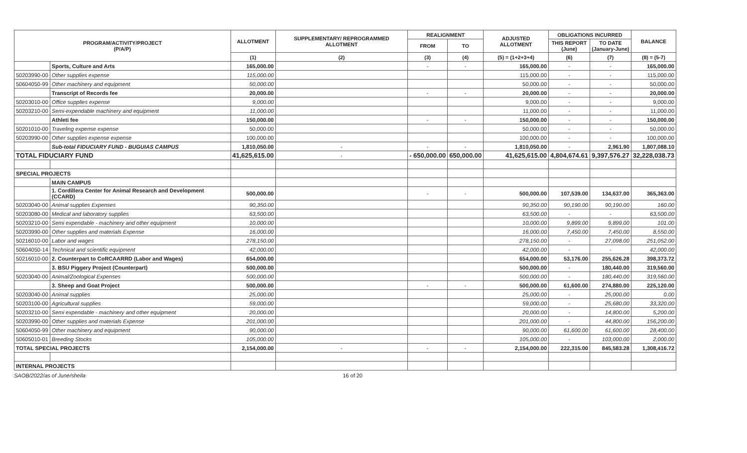| PROGRAM/ACTIVITY/PROJECT (P/A/P) | | ALLOTMENT | SUPPLEMENTARY/ REPROGRAMMED ALLOTMENT | REALIGNMENT | | ADJUSTED ALLOTMENT | OBLIGATIONS INCURRED | | BALANCE |
| --- | --- | --- | --- | --- | --- | --- | --- | --- | --- |
| | | | | FROM | TO | | THIS REPORT (June) | TO DATE (January-June) | |
| | | (1) | (2) | (3) | (4) | (5) = (1+2+3+4) | (6) | (7) | (8) = (5-7) |
| | Sports, Culture and Arts | 165,000.00 | | - | - | 165,000.00 | - | - | 165,000.00 |
| 50203990-00 | Other supplies expense | 115,000.00 | | | | 115,000.00 | - | - | 115,000.00 |
| 50604050-99 | Other machinery and equipment | 50,000.00 | | | | 50,000.00 | - | - | 50,000.00 |
| | Transcript of Records fee | 20,000.00 | | - | - | 20,000.00 | - | - | 20,000.00 |
| 50203010-00 | Office supplies expense | 9,000.00 | | | | 9,000.00 | - | - | 9,000.00 |
| 50203210-00 | Semi-expendable machinery and equipment | 11,000.00 | | | | 11,000.00 | - | - | 11,000.00 |
| | Athleti fee | 150,000.00 | | - | - | 150,000.00 | - | - | 150,000.00 |
| 50201010-00 | Traveling expense expense | 50,000.00 | | | | 50,000.00 | - | - | 50,000.00 |
| 50203990-00 | Other supplies expense expense | 100,000.00 | | | | 100,000.00 | - | - | 100,000.00 |
| | Sub-total FIDUCIARY FUND - BUGUIAS CAMPUS | 1,810,050.00 | - | - | - | 1,810,050.00 | - | 2,961.90 | 1,807,088.10 |
| TOTAL FIDUCIARY FUND | | 41,625,615.00 | - | - 650,000.00 | 650,000.00 | 41,625,615.00 | 4,804,674.61 | 9,397,576.27 | 32,228,038.73 |
| SPECIAL PROJECTS | | | | | | | | | |
| | MAIN CAMPUS | | | | | | | | |
| | 1. Cordillera Center for Animal Research and Development (CCARD) | 500,000.00 | | - | - | 500,000.00 | 107,539.00 | 134,637.00 | 365,363.00 |
| 50203040-00 | Animal supplies Expenses | 90,350.00 | | | | 90,350.00 | 90,190.00 | 90,190.00 | 160.00 |
| 50203080-00 | Medical and laboratory supplies | 63,500.00 | | | | 63,500.00 | - | - | 63,500.00 |
| 50203210-00 | Semi expendable - machinery and other equipment | 10,000.00 | | | | 10,000.00 | 9,899.00 | 9,899.00 | 101.00 |
| 50203990-00 | Other supplies and materials Expense | 16,000.00 | | | | 16,000.00 | 7,450.00 | 7,450.00 | 8,550.00 |
| 50216010-00 | Labor and wages | 278,150.00 | | | | 278,150.00 | - | 27,098.00 | 251,052.00 |
| 50604050-14 | Technical and scientific equipment | 42,000.00 | | | | 42,000.00 | - | - | 42,000.00 |
| 50216010-00 | 2. Counterpart to CoRCAARRD (Labor and Wages) | 654,000.00 | | | | 654,000.00 | 53,176.00 | 255,626.28 | 398,373.72 |
| | 3. BSU Piggery Project (Counterpart) | 500,000.00 | | | | 500,000.00 | - | 180,440.00 | 319,560.00 |
| 50203040-00 | Animal/Zoological Expenses | 500,000.00 | | | | 500,000.00 | - | 180,440.00 | 319,560.00 |
| | 3. Sheep and Goat Project | 500,000.00 | | - | - | 500,000.00 | 61,600.00 | 274,880.00 | 225,120.00 |
| 50203040-00 | Animal supplies | 25,000.00 | | | | 25,000.00 | - | 25,000.00 | 0.00 |
| 50203100-00 | Agricultural supplies | 59,000.00 | | | | 59,000.00 | - | 25,680.00 | 33,320.00 |
| 50203210-00 | Semi expendable - machinery and other equipment | 20,000.00 | | | | 20,000.00 | - | 14,800.00 | 5,200.00 |
| 50203990-00 | Other supplies and materials Expense | 201,000.00 | | | | 201,000.00 | - | 44,800.00 | 156,200.00 |
| 50604050-99 | Other machinery and equipment | 90,000.00 | | | | 90,000.00 | 61,600.00 | 61,600.00 | 28,400.00 |
| 50605010-01 | Breeding Stocks | 105,000.00 | | | | 105,000.00 | - | 103,000.00 | 2,000.00 |
| TOTAL SPECIAL PROJECTS | | 2,154,000.00 | - | - | - | 2,154,000.00 | 222,315.00 | 845,583.28 | 1,308,416.72 |
| INTERNAL PROJECTS | | | | | | | | | |
SAOB/2022/as of June/sheila 16 of 20